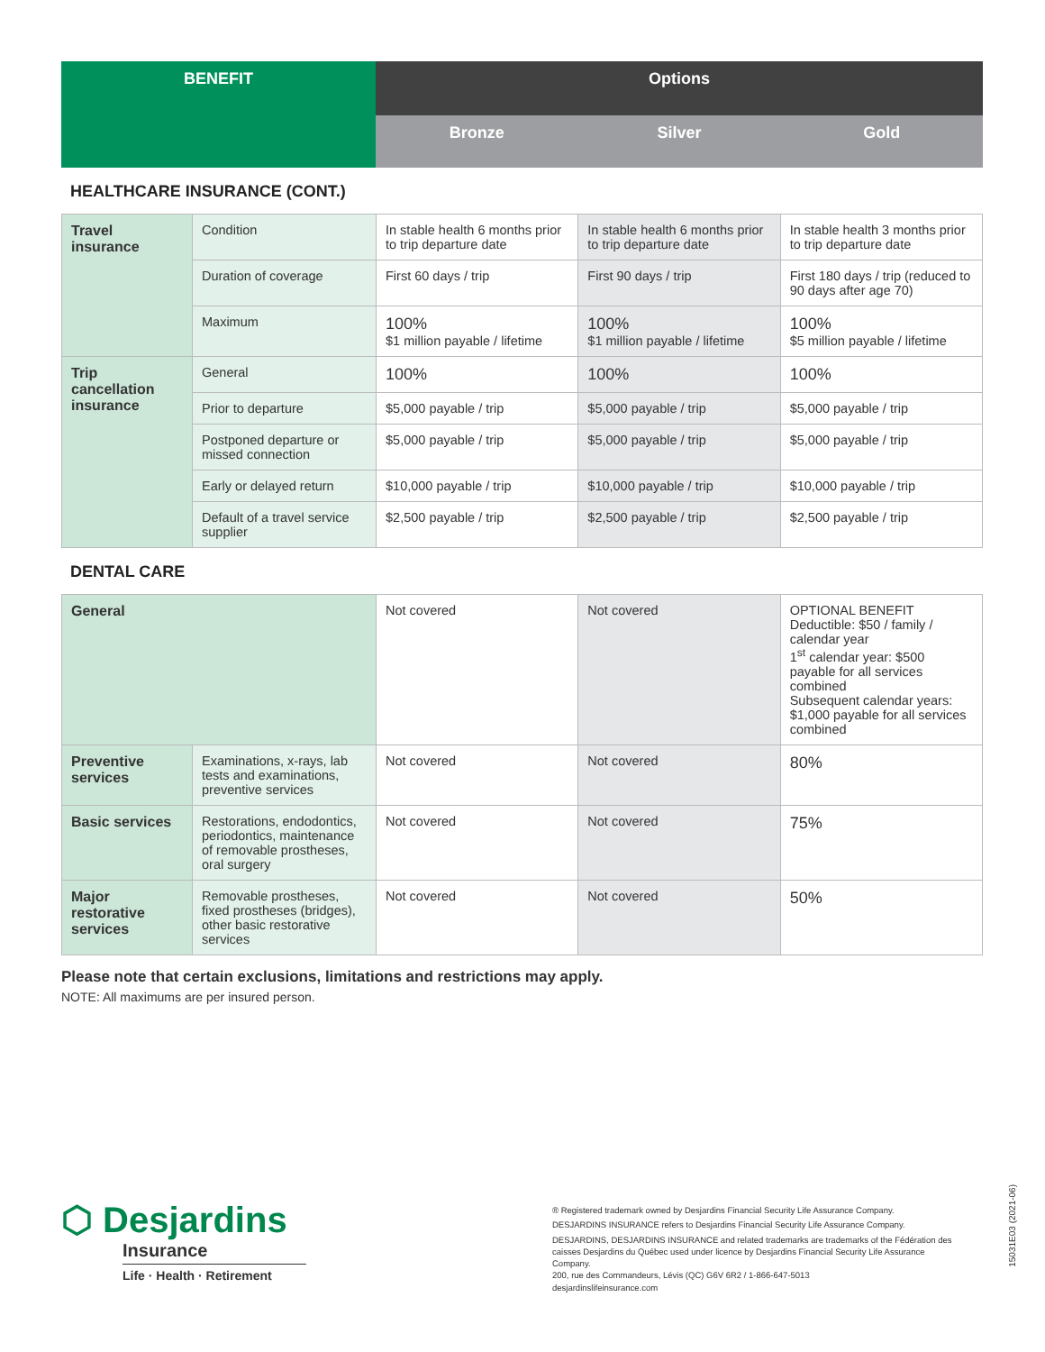| BENEFIT | Options | | |
| --- | --- | --- | --- |
| | Bronze | Silver | Gold |
HEALTHCARE INSURANCE (CONT.)
| Travel insurance | Condition | In stable health 6 months prior to trip departure date | In stable health 6 months prior to trip departure date | In stable health 3 months prior to trip departure date |
| | Duration of coverage | First 60 days / trip | First 90 days / trip | First 180 days / trip (reduced to 90 days after age 70) |
| | Maximum | 100% $1 million payable / lifetime | 100% $1 million payable / lifetime | 100% $5 million payable / lifetime |
| Trip cancellation insurance | General | 100% | 100% | 100% |
| | Prior to departure | $5,000 payable / trip | $5,000 payable / trip | $5,000 payable / trip |
| | Postponed departure or missed connection | $5,000 payable / trip | $5,000 payable / trip | $5,000 payable / trip |
| | Early or delayed return | $10,000 payable / trip | $10,000 payable / trip | $10,000 payable / trip |
| | Default of a travel service supplier | $2,500 payable / trip | $2,500 payable / trip | $2,500 payable / trip |
DENTAL CARE
| General | | Not covered | Not covered | OPTIONAL BENEFIT Deductible: $50 / family / calendar year 1<sup>st</sup> calendar year: $500 payable for all services combined Subsequent calendar years: $1,000 payable for all services combined |
| Preventive services | Examinations, x-rays, lab tests and examinations, preventive services | Not covered | Not covered | 80% |
| Basic services | Restorations, endodontics, periodontics, maintenance of removable prostheses, oral surgery | Not covered | Not covered | 75% |
| Major restorative services | Removable prostheses, fixed prostheses (bridges), other basic restorative services | Not covered | Not covered | 50% |
Please note that certain exclusions, limitations and restrictions may apply.
NOTE: All maximums are per insured person.
⬡ Desjardins
Insurance
Life · Health · Retirement
® Registered trademark owned by Desjardins Financial Security Life Assurance Company.
DESJARDINS INSURANCE refers to Desjardins Financial Security Life Assurance Company.
DESJARDINS, DESJARDINS INSURANCE and related trademarks are trademarks of the Fédération des caisses Desjardins du Québec used under licence by Desjardins Financial Security Life Assurance Company.
200, rue des Commandeurs, Lévis (QC) G6V 6R2 / 1-866-647-5013
desjardinslifeinsurance.com
15031E03 (2021-06)